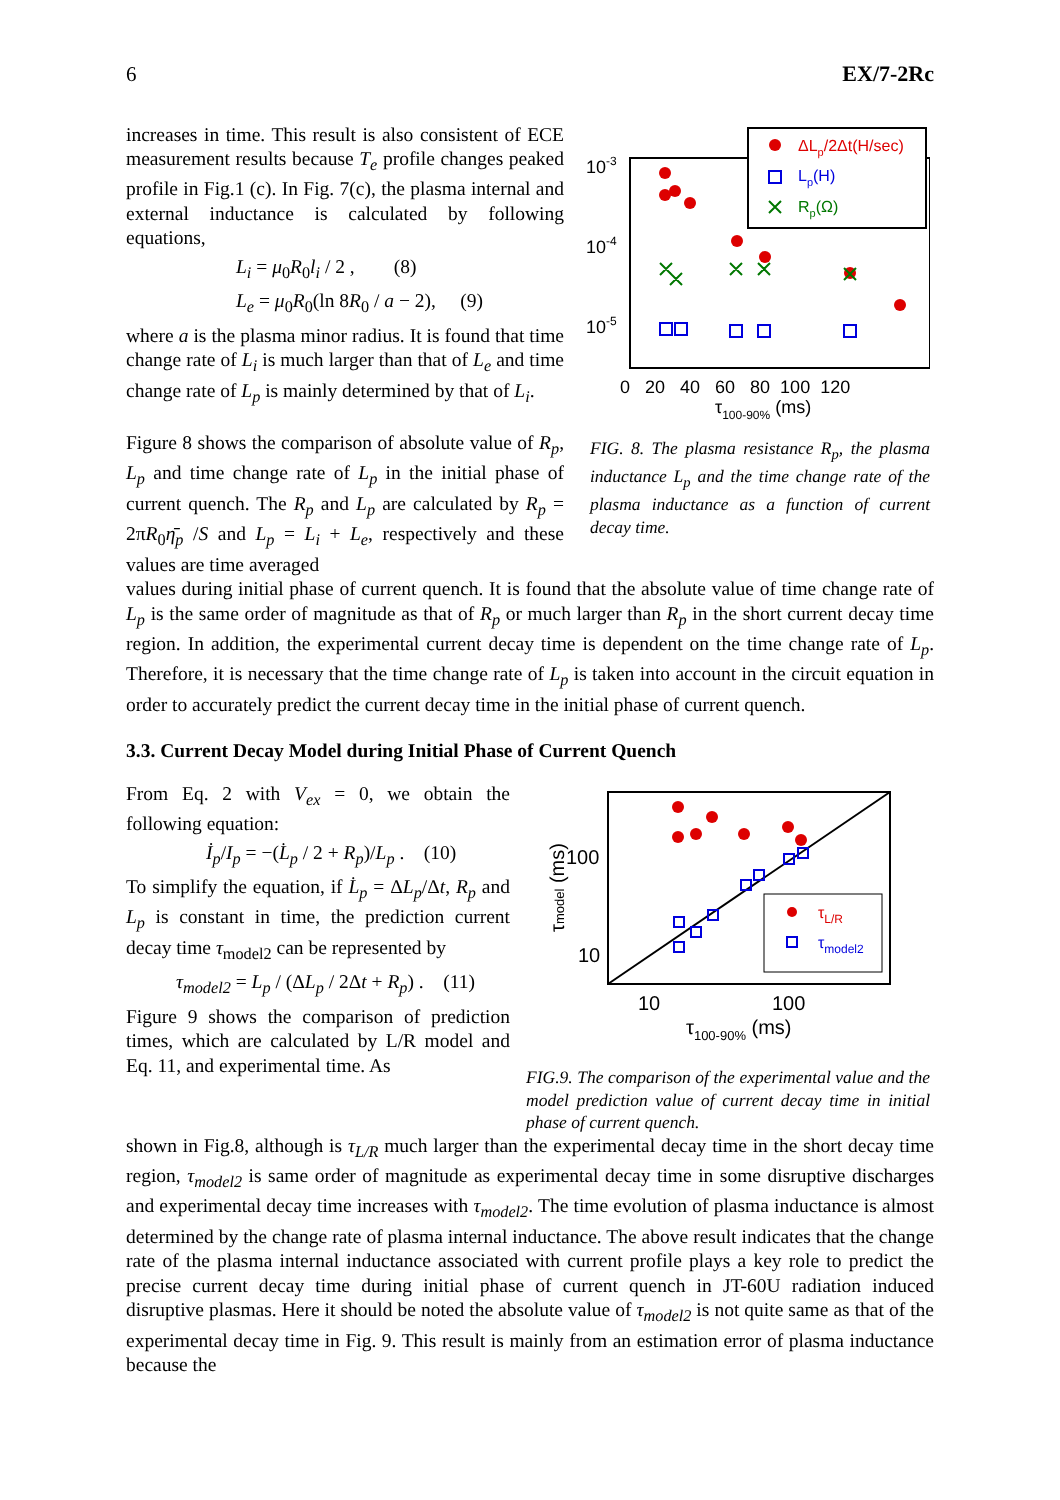6 EX/7-2Rc
increases in time. This result is also consistent of ECE measurement results because T<sub>e</sub> profile changes peaked profile in Fig.1 (c). In Fig. 7(c), the plasma internal and external inductance is calculated by following equations,
L<sub>i</sub> = μ<sub>0</sub>R<sub>0</sub>l<sub>i</sub> / 2 , (8)
L<sub>e</sub> = μ<sub>0</sub>R<sub>0</sub>(ln 8R<sub>0</sub> / a − 2), (9)
where a is the plasma minor radius. It is found that time change rate of L<sub>i</sub> is much larger than that of L<sub>e</sub> and time change rate of L<sub>p</sub> is mainly determined by that of L<sub>i</sub>.
Figure 8 shows the comparison of absolute value of R<sub>p</sub>, L<sub>p</sub> and time change rate of L<sub>p</sub> in the initial phase of current quench. The R<sub>p</sub> and L<sub>p</sub> are calculated by R<sub>p</sub> = 2πR<sub>0</sub>η̄<sub>p</sub> /S and L<sub>p</sub> = L<sub>i</sub> + L<sub>e</sub>, respectively and these values are time averaged
10-3
10-4
10-5
0 20 40 60 80 100 120
τ100-90% (ms)
ΔLp/2Δt(H/sec)
Lp(H)
Rp(Ω)
FIG. 8. The plasma resistance R<sub>p</sub>, the plasma inductance L<sub>p</sub> and the time change rate of the plasma inductance as a function of current decay time.
values during initial phase of current quench. It is found that the absolute value of time change rate of L<sub>p</sub> is the same order of magnitude as that of R<sub>p</sub> or much larger than R<sub>p</sub> in the short current decay time region. In addition, the experimental current decay time is dependent on the time change rate of L<sub>p</sub>. Therefore, it is necessary that the time change rate of L<sub>p</sub> is taken into account in the circuit equation in order to accurately predict the current decay time in the initial phase of current quench.
3.3. Current Decay Model during Initial Phase of Current Quench
From Eq. 2 with V<sub>ex</sub> = 0, we obtain the following equation:
İ<sub>p</sub>/I<sub>p</sub> = −(L̇<sub>p</sub> / 2 + R<sub>p</sub>)/L<sub>p</sub> . (10)
To simplify the equation, if L̇<sub>p</sub> = ΔL<sub>p</sub>/Δt, R<sub>p</sub> and L<sub>p</sub> is constant in time, the prediction current decay time τ<sub>model2</sub> can be represented by
τ<sub>model2</sub> = L<sub>p</sub> / (ΔL<sub>p</sub> / 2Δt + R<sub>p</sub>) . (11)
Figure 9 shows the comparison of prediction times, which are calculated by L/R model and Eq. 11, and experimental time. As
100
10
10
100
τ100-90% (ms)
τmodel (ms)
τL/R
τmodel2
FIG.9. The comparison of the experimental value and the model prediction value of current decay time in initial phase of current quench.
shown in Fig.8, although is τ<sub>L/R</sub> much larger than the experimental decay time in the short decay time region, τ<sub>model2</sub> is same order of magnitude as experimental decay time in some disruptive discharges and experimental decay time increases with τ<sub>model2</sub>. The time evolution of plasma inductance is almost determined by the change rate of plasma internal inductance. The above result indicates that the change rate of the plasma internal inductance associated with current profile plays a key role to predict the precise current decay time during initial phase of current quench in JT-60U radiation induced disruptive plasmas. Here it should be noted the absolute value of τ<sub>model2</sub> is not quite same as that of the experimental decay time in Fig. 9. This result is mainly from an estimation error of plasma inductance because the